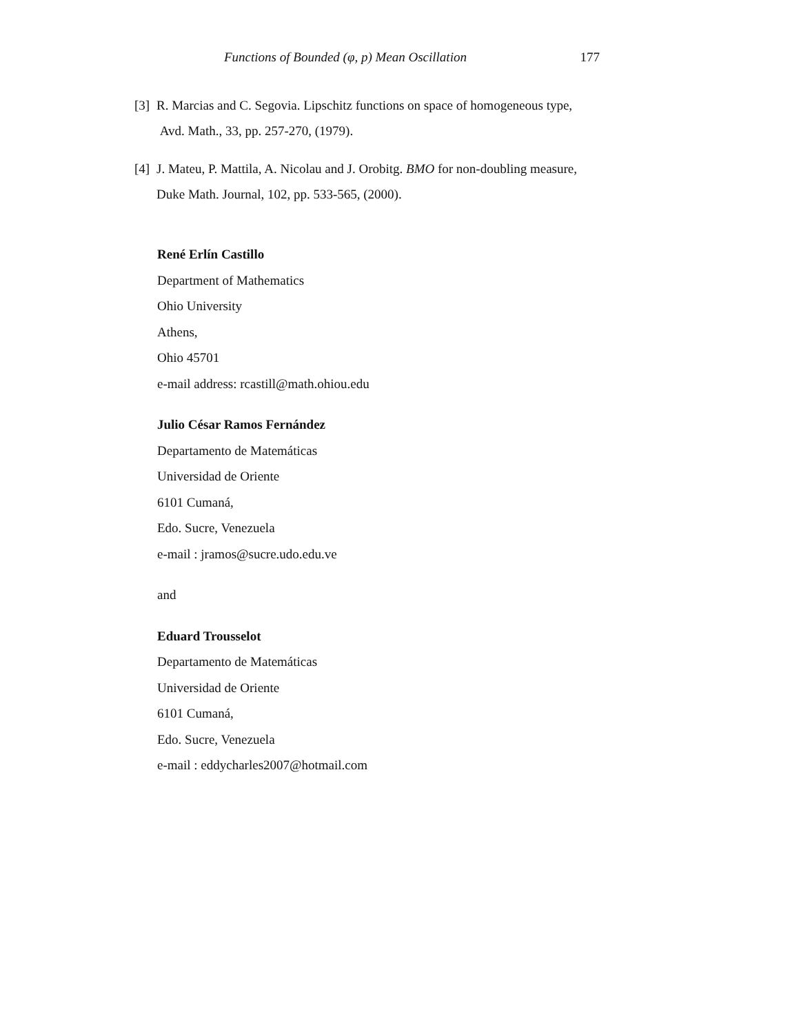Functions of Bounded (φ, p) Mean Oscillation 177
[3] R. Marcias and C. Segovia. Lipschitz functions on space of homogeneous type, Avd. Math., 33, pp. 257-270, (1979).
[4] J. Mateu, P. Mattila, A. Nicolau and J. Orobitg. BMO for non-doubling measure, Duke Math. Journal, 102, pp. 533-565, (2000).
René Erlín Castillo
Department of Mathematics
Ohio University
Athens,
Ohio 45701
e-mail address: rcastill@math.ohiou.edu
Julio César Ramos Fernández
Departamento de Matemáticas
Universidad de Oriente
6101 Cumaná,
Edo. Sucre, Venezuela
e-mail : jramos@sucre.udo.edu.ve
and
Eduard Trousselot
Departamento de Matemáticas
Universidad de Oriente
6101 Cumaná,
Edo. Sucre, Venezuela
e-mail : eddycharles2007@hotmail.com